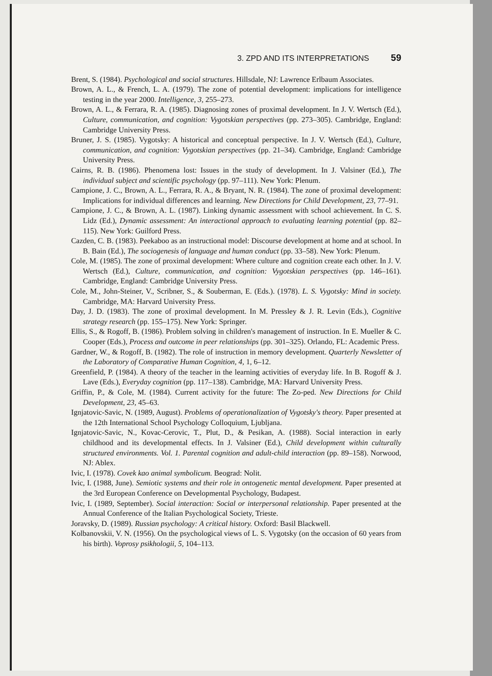3. ZPD AND ITS INTERPRETATIONS 59
Brent, S. (1984). Psychological and social structures. Hillsdale, NJ: Lawrence Erlbaum Associates.
Brown, A. L., & French, L. A. (1979). The zone of potential development: implications for intelligence testing in the year 2000. Intelligence, 3, 255–273.
Brown, A. L., & Ferrara, R. A. (1985). Diagnosing zones of proximal development. In J. V. Wertsch (Ed.), Culture, communication, and cognition: Vygotskian perspectives (pp. 273–305). Cambridge, England: Cambridge University Press.
Bruner, J. S. (1985). Vygotsky: A historical and conceptual perspective. In J. V. Wertsch (Ed.), Culture, communication, and cognition: Vygotskian perspectives (pp. 21–34). Cambridge, England: Cambridge University Press.
Cairns, R. B. (1986). Phenomena lost: Issues in the study of development. In J. Valsiner (Ed.), The individual subject and scientific psychology (pp. 97–111). New York: Plenum.
Campione, J. C., Brown, A. L., Ferrara, R. A., & Bryant, N. R. (1984). The zone of proximal development: Implications for individual differences and learning. New Directions for Child Development, 23, 77–91.
Campione, J. C., & Brown, A. L. (1987). Linking dynamic assessment with school achievement. In C. S. Lidz (Ed.), Dynamic assessment: An interactional approach to evaluating learning potential (pp. 82–115). New York: Guilford Press.
Cazden, C. B. (1983). Peekaboo as an instructional model: Discourse development at home and at school. In B. Bain (Ed.), The sociogenesis of language and human conduct (pp. 33–58). New York: Plenum.
Cole, M. (1985). The zone of proximal development: Where culture and cognition create each other. In J. V. Wertsch (Ed.), Culture, communication, and cognition: Vygotskian perspectives (pp. 146–161). Cambridge, England: Cambridge University Press.
Cole, M., John-Steiner, V., Scribner, S., & Souberman, E. (Eds.). (1978). L. S. Vygotsky: Mind in society. Cambridge, MA: Harvard University Press.
Day, J. D. (1983). The zone of proximal development. In M. Pressley & J. R. Levin (Eds.), Cognitive strategy research (pp. 155–175). New York: Springer.
Ellis, S., & Rogoff, B. (1986). Problem solving in children's management of instruction. In E. Mueller & C. Cooper (Eds.), Process and outcome in peer relationships (pp. 301–325). Orlando, FL: Academic Press.
Gardner, W., & Rogoff, B. (1982). The role of instruction in memory development. Quarterly Newsletter of the Laboratory of Comparative Human Cognition, 4, 1, 6–12.
Greenfield, P. (1984). A theory of the teacher in the learning activities of everyday life. In B. Rogoff & J. Lave (Eds.), Everyday cognition (pp. 117–138). Cambridge, MA: Harvard University Press.
Griffin, P., & Cole, M. (1984). Current activity for the future: The Zo-ped. New Directions for Child Development, 23, 45–63.
Ignjatovic-Savic, N. (1989, August). Problems of operationalization of Vygotsky's theory. Paper presented at the 12th International School Psychology Colloquium, Ljubljana.
Ignjatovic-Savic, N., Kovac-Cerovic, T., Plut, D., & Pesikan, A. (1988). Social interaction in early childhood and its developmental effects. In J. Valsiner (Ed.), Child development within culturally structured environments. Vol. 1. Parental cognition and adult-child interaction (pp. 89–158). Norwood, NJ: Ablex.
Ivic, I. (1978). Covek kao animal symbolicum. Beograd: Nolit.
Ivic, I. (1988, June). Semiotic systems and their role in ontogenetic mental development. Paper presented at the 3rd European Conference on Developmental Psychology, Budapest.
Ivic, I. (1989, September). Social interaction: Social or interpersonal relationship. Paper presented at the Annual Conference of the Italian Psychological Society, Trieste.
Joravsky, D. (1989). Russian psychology: A critical history. Oxford: Basil Blackwell.
Kolbanovskii, V. N. (1956). On the psychological views of L. S. Vygotsky (on the occasion of 60 years from his birth). Voprosy psikhologii, 5, 104–113.